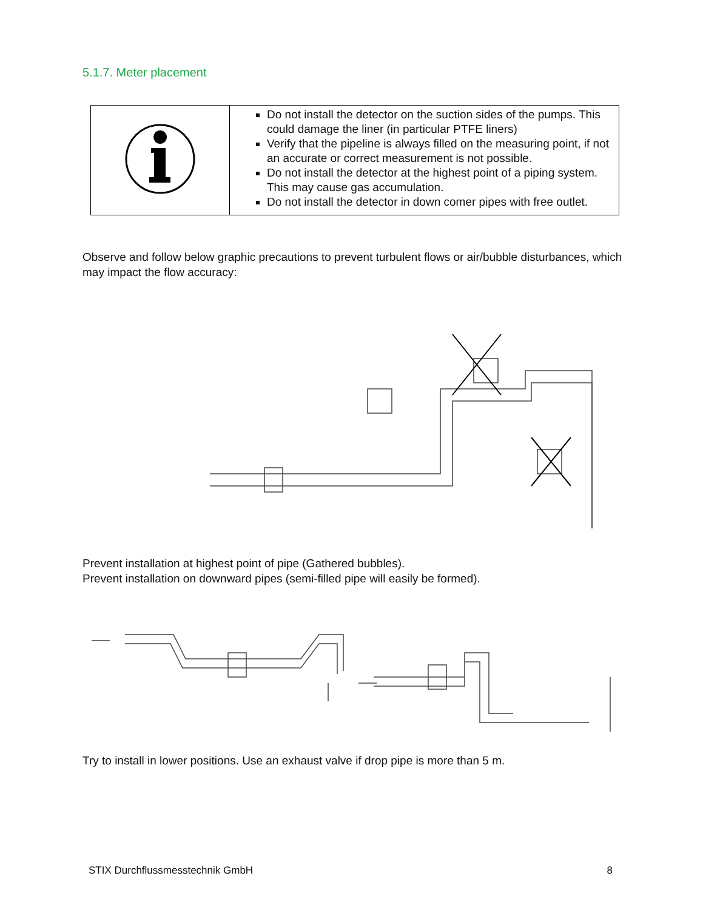5.1.7. Meter placement
| | Do not install the detector on the suction sides of the pumps. This could damage the liner (in particular PTFE liners) Verify that the pipeline is always filled on the measuring point, if not an accurate or correct measurement is not possible. Do not install the detector at the highest point of a piping system. This may cause gas accumulation. Do not install the detector in down comer pipes with free outlet. |
Observe and follow below graphic precautions to prevent turbulent flows or air/bubble disturbances, which may impact the flow accuracy:
Prevent installation at highest point of pipe (Gathered bubbles).
Prevent installation on downward pipes (semi-filled pipe will easily be formed).
Try to install in lower positions. Use an exhaust valve if drop pipe is more than 5 m.
STIX Durchflussmesstechnik GmbH 8